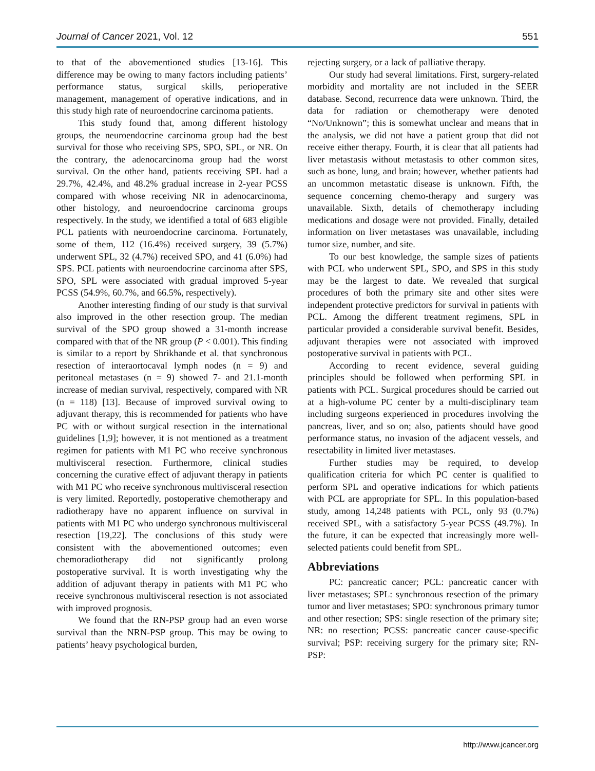Journal of Cancer 2021, Vol. 12 551
to that of the abovementioned studies [13-16]. This difference may be owing to many factors including patients’ performance status, surgical skills, perioperative management, management of operative indications, and in this study high rate of neuroendocrine carcinoma patients.
This study found that, among different histology groups, the neuroendocrine carcinoma group had the best survival for those who receiving SPS, SPO, SPL, or NR. On the contrary, the adenocarcinoma group had the worst survival. On the other hand, patients receiving SPL had a 29.7%, 42.4%, and 48.2% gradual increase in 2-year PCSS compared with whose receiving NR in adenocarcinoma, other histology, and neuroendocrine carcinoma groups respectively. In the study, we identified a total of 683 eligible PCL patients with neuroendocrine carcinoma. Fortunately, some of them, 112 (16.4%) received surgery, 39 (5.7%) underwent SPL, 32 (4.7%) received SPO, and 41 (6.0%) had SPS. PCL patients with neuroendocrine carcinoma after SPS, SPO, SPL were associated with gradual improved 5-year PCSS (54.9%, 60.7%, and 66.5%, respectively).
Another interesting finding of our study is that survival also improved in the other resection group. The median survival of the SPO group showed a 31-month increase compared with that of the NR group (P < 0.001). This finding is similar to a report by Shrikhande et al. that synchronous resection of interaortocaval lymph nodes (n = 9) and peritoneal metastases (n = 9) showed 7- and 21.1-month increase of median survival, respectively, compared with NR (n = 118) [13]. Because of improved survival owing to adjuvant therapy, this is recommended for patients who have PC with or without surgical resection in the international guidelines [1,9]; however, it is not mentioned as a treatment regimen for patients with M1 PC who receive synchronous multivisceral resection. Furthermore, clinical studies concerning the curative effect of adjuvant therapy in patients with M1 PC who receive synchronous multivisceral resection is very limited. Reportedly, postoperative chemotherapy and radiotherapy have no apparent influence on survival in patients with M1 PC who undergo synchronous multivisceral resection [19,22]. The conclusions of this study were consistent with the abovementioned outcomes; even chemoradiotherapy did not significantly prolong postoperative survival. It is worth investigating why the addition of adjuvant therapy in patients with M1 PC who receive synchronous multivisceral resection is not associated with improved prognosis.
We found that the RN-PSP group had an even worse survival than the NRN-PSP group. This may be owing to patients’ heavy psychological burden,
rejecting surgery, or a lack of palliative therapy.
Our study had several limitations. First, surgery-related morbidity and mortality are not included in the SEER database. Second, recurrence data were unknown. Third, the data for radiation or chemotherapy were denoted “No/Unknown”; this is somewhat unclear and means that in the analysis, we did not have a patient group that did not receive either therapy. Fourth, it is clear that all patients had liver metastasis without metastasis to other common sites, such as bone, lung, and brain; however, whether patients had an uncommon metastatic disease is unknown. Fifth, the sequence concerning chemo-therapy and surgery was unavailable. Sixth, details of chemotherapy including medications and dosage were not provided. Finally, detailed information on liver metastases was unavailable, including tumor size, number, and site.
To our best knowledge, the sample sizes of patients with PCL who underwent SPL, SPO, and SPS in this study may be the largest to date. We revealed that surgical procedures of both the primary site and other sites were independent protective predictors for survival in patients with PCL. Among the different treatment regimens, SPL in particular provided a considerable survival benefit. Besides, adjuvant therapies were not associated with improved postoperative survival in patients with PCL.
According to recent evidence, several guiding principles should be followed when performing SPL in patients with PCL. Surgical procedures should be carried out at a high-volume PC center by a multi-disciplinary team including surgeons experienced in procedures involving the pancreas, liver, and so on; also, patients should have good performance status, no invasion of the adjacent vessels, and resectability in limited liver metastases.
Further studies may be required, to develop qualification criteria for which PC center is qualified to perform SPL and operative indications for which patients with PCL are appropriate for SPL. In this population-based study, among 14,248 patients with PCL, only 93 (0.7%) received SPL, with a satisfactory 5-year PCSS (49.7%). In the future, it can be expected that increasingly more well-selected patients could benefit from SPL.
Abbreviations
PC: pancreatic cancer; PCL: pancreatic cancer with liver metastases; SPL: synchronous resection of the primary tumor and liver metastases; SPO: synchronous primary tumor and other resection; SPS: single resection of the primary site; NR: no resection; PCSS: pancreatic cancer cause-specific survival; PSP: receiving surgery for the primary site; RN-PSP:
http://www.jcancer.org